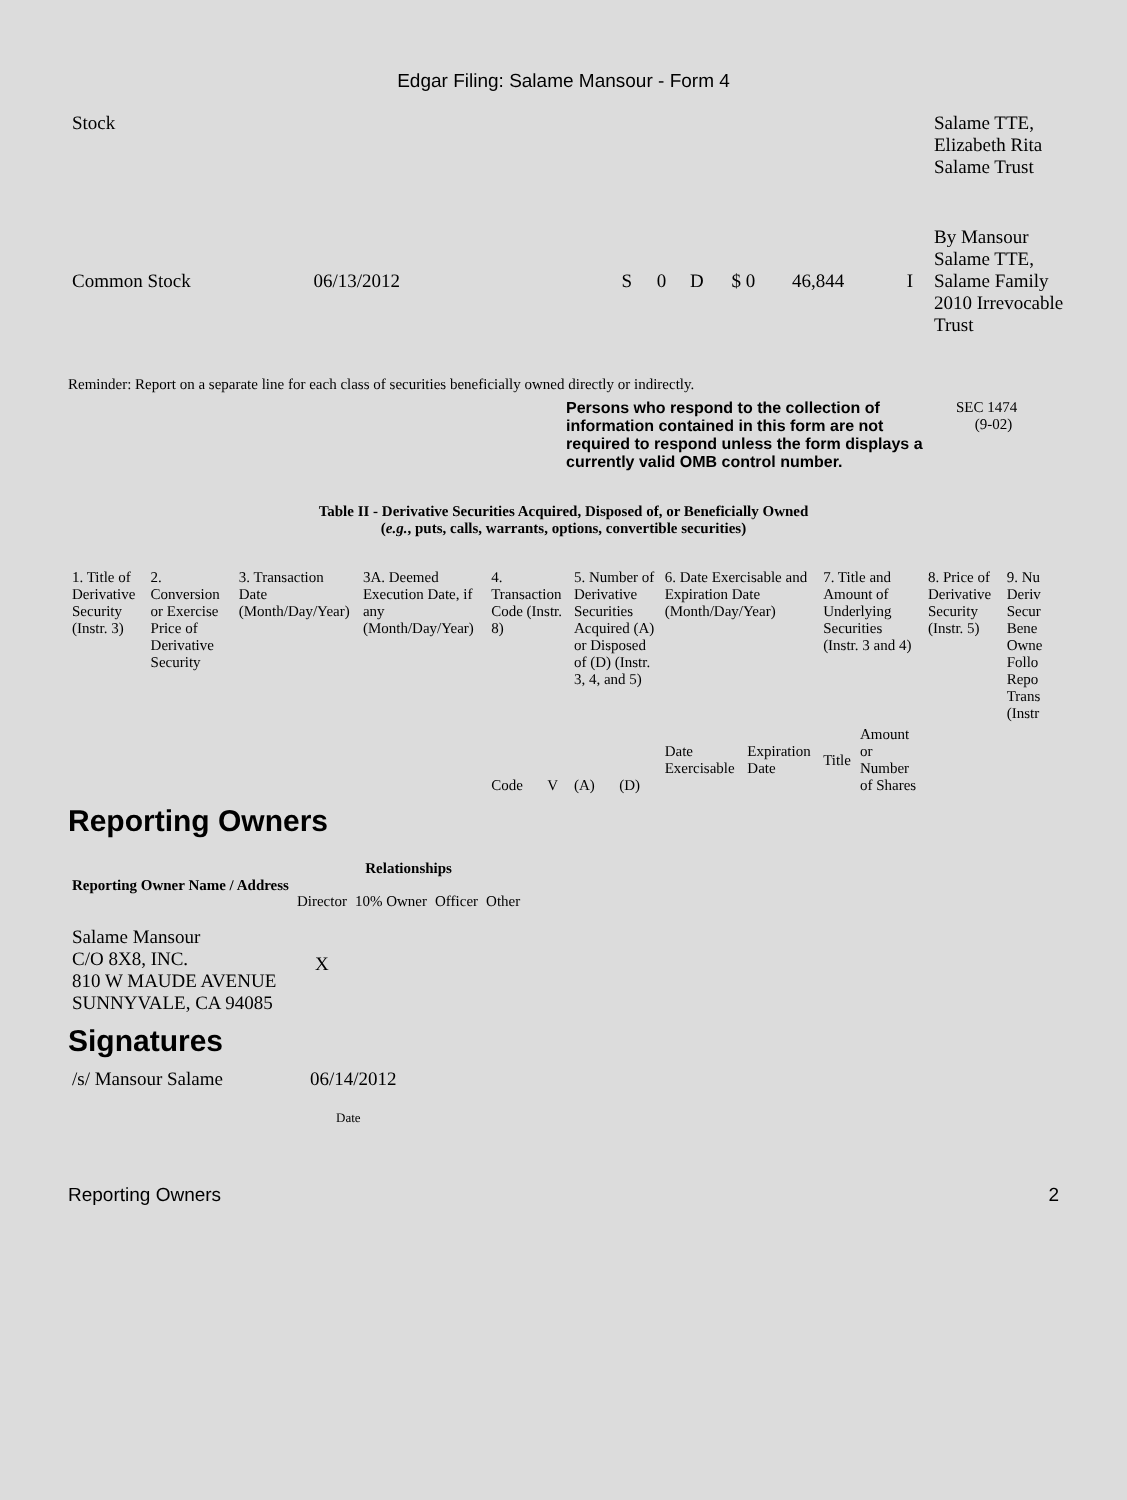Edgar Filing: Salame Mansour - Form 4
| Stock | | | | | | | | Salame TTE, Elizabeth Rita Salame Trust |
| Common Stock | 06/13/2012 | S | 0 | D | $ 0 | 46,844 | I | By Mansour Salame TTE, Salame Family 2010 Irrevocable Trust |
Reminder: Report on a separate line for each class of securities beneficially owned directly or indirectly.
Persons who respond to the collection of information contained in this form are not required to respond unless the form displays a currently valid OMB control number.
SEC 1474
(9-02)
Table II - Derivative Securities Acquired, Disposed of, or Beneficially Owned
(e.g., puts, calls, warrants, options, convertible securities)
| 1. Title of Derivative Security (Instr. 3) | 2. Conversion or Exercise Price of Derivative Security | 3. Transaction Date (Month/Day/Year) | 3A. Deemed Execution Date, if any (Month/Day/Year) | 4. Transaction Code (Instr. 8) | | 5. Number of Derivative Securities Acquired (A) or Disposed of (D) (Instr. 3, 4, and 5) | | 6. Date Exercisable and Expiration Date (Month/Day/Year) | | 7. Title and Amount of Underlying Securities (Instr. 3 and 4) | | 8. Price of Derivative Security (Instr. 5) | 9. Nu Deriv Secur Bene Owne Follo Repo Trans (Instr |
| | | | | Code | V | (A) | (D) | Date Exercisable | Expiration Date | Title | Amount or Number of Shares | | |
Reporting Owners
| Reporting Owner Name / Address | Relationships | | | |
| --- | --- | --- | --- | --- |
| | Director | 10% Owner | Officer | Other |
| Salame Mansour C/O 8X8, INC. 810 W MAUDE AVENUE SUNNYVALE, CA 94085 | X | | | |
Signatures
| /s/ Mansour Salame | 06/14/2012 |
| | Date |
Reporting Owners 2